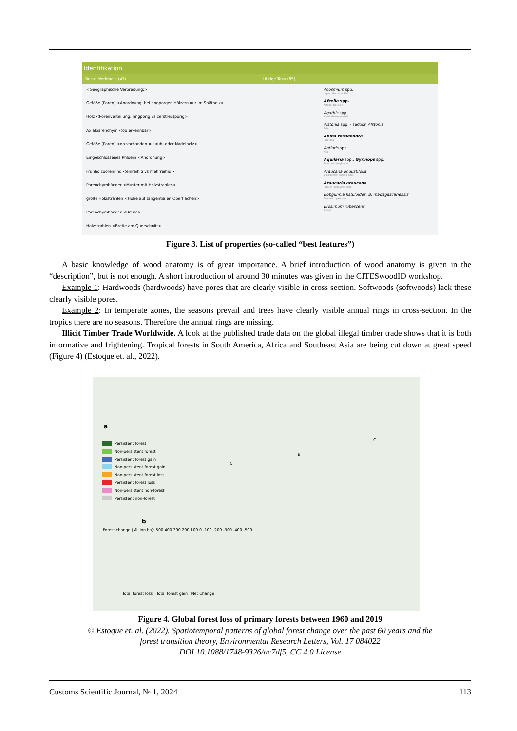Identifikation
Beste Merkmale (47) Übrige Taxa (85)
<Geographische Verbreitung:>
Gefäße (Poren) <Anordnung, bei ringporgen Hölzern nur im Spätholz>
Holz <Porenverteilung, ringporig vs zerstreutporig>
Axialparenchym <ob erkennbar>
Gefäße (Poren) <ob vorhanden = Laub- oder Nadelholz>
Eingeschlossenes Phloem <Anordnung>
Frühholzporenring <einreihig vs mehrreihig>
Parenchymbänder <Muster mit Holzstrahlen>
große Holzstrahlen <Höhe auf tangentialen Oberflächen>
Parenchymbänder <Breite>
Holzstrahlen <Breite am Querschnitt>
Acosmium spp.
Lapachillo, lapachin
Afzelia spp.
Afzelia, Doussié
Agathis spp.
Kauri, damar-minyak
Alstonia spp. - section Alstonia
Pulai
Aniba rosaeodora
Pau rosa
Antiaris spp.
Ako
Aquilaria spp., Gyrinops spp.
Adlerholz, eaglewood
Araucaria angustifolia
Brasilkiefer, Parana pine
Araucaria araucana
Pehuén, pino araucano
Bobgunnia fistuloides, B. madagascariensis
Pau ferro, pau rosa
Brosimum rubescens
Satiné
Figure 3. List of properties (so-called “best features”)
A basic knowledge of wood anatomy is of great importance. A brief introduction of wood anatomy is given in the “description”, but is not enough. A short introduction of around 30 minutes was given in the CITESwoodID workshop.
Example 1: Hardwoods (hardwoods) have pores that are clearly visible in cross section. Softwoods (softwoods) lack these clearly visible pores.
Example 2: In temperate zones, the seasons prevail and trees have clearly visible annual rings in cross-section. In the tropics there are no seasons. Therefore the annual rings are missing.
Illicit Timber Trade Worldwide. A look at the published trade data on the global illegal timber trade shows that it is both informative and frightening. Tropical forests in South America, Africa and Southeast Asia are being cut down at great speed (Figure 4) (Estoque et. al., 2022).
a
Persistent forest
Non-persistent forest
Persistent forest gain
Non-persistent forest gain
Non-persistent forest loss
Persistent forest loss
Non-persistent non-forest
Persistent non-forest
A
B
C
b
Forest change (Million ha): 500 400 300 200 100 0 -100 -200 -300 -400 -500
Total forest loss Total forest gain Net Change
Figure 4. Global forest loss of primary forests between 1960 and 2019
© Estoque et. al. (2022). Spatiotemporal patterns of global forest change over the past 60 years and the
forest transition theory, Environmental Research Letters, Vol. 17 084022
DOI 10.1088/1748-9326/ac7df5, CC 4.0 License
Customs Scientific Journal, № 1, 2024 113